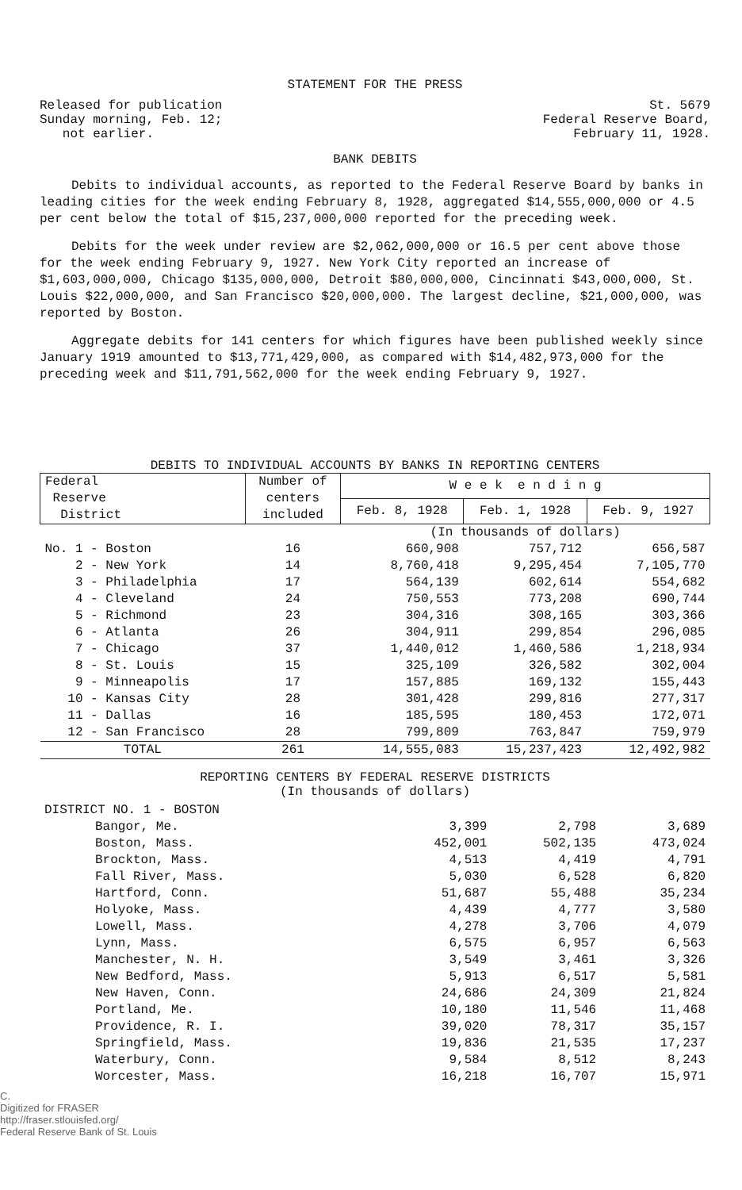STATEMENT FOR THE PRESS
Released for publication
Sunday morning, Feb. 12;
not earlier.
St. 5679
Federal Reserve Board,
February 11, 1928.
BANK DEBITS
Debits to individual accounts, as reported to the Federal Reserve Board by banks in leading cities for the week ending February 8, 1928, aggregated $14,555,000,000 or 4.5 per cent below the total of $15,237,000,000 reported for the preceding week.
Debits for the week under review are $2,062,000,000 or 16.5 per cent above those for the week ending February 9, 1927. New York City reported an increase of $1,603,000,000, Chicago $135,000,000, Detroit $80,000,000, Cincinnati $43,000,000, St. Louis $22,000,000, and San Francisco $20,000,000. The largest decline, $21,000,000, was reported by Boston.
Aggregate debits for 141 centers for which figures have been published weekly since January 1919 amounted to $13,771,429,000, as compared with $14,482,973,000 for the preceding week and $11,791,562,000 for the week ending February 9, 1927.
DEBITS TO INDIVIDUAL ACCOUNTS BY BANKS IN REPORTING CENTERS
| Federal Reserve District | Number of centers included | W e e k e n d i n g | | |
| --- | --- | --- | --- | --- |
| | | Feb. 8, 1928 | Feb. 1, 1928 | Feb. 9, 1927 |
| | | (In thousands of dollars) | | |
| No. 1 - Boston | 16 | 660,908 | 757,712 | 656,587 |
| 2 - New York | 14 | 8,760,418 | 9,295,454 | 7,105,770 |
| 3 - Philadelphia | 17 | 564,139 | 602,614 | 554,682 |
| 4 - Cleveland | 24 | 750,553 | 773,208 | 690,744 |
| 5 - Richmond | 23 | 304,316 | 308,165 | 303,366 |
| 6 - Atlanta | 26 | 304,911 | 299,854 | 296,085 |
| 7 - Chicago | 37 | 1,440,012 | 1,460,586 | 1,218,934 |
| 8 - St. Louis | 15 | 325,109 | 326,582 | 302,004 |
| 9 - Minneapolis | 17 | 157,885 | 169,132 | 155,443 |
| 10 - Kansas City | 28 | 301,428 | 299,816 | 277,317 |
| 11 - Dallas | 16 | 185,595 | 180,453 | 172,071 |
| 12 - San Francisco | 28 | 799,809 | 763,847 | 759,979 |
| TOTAL | 261 | 14,555,083 | 15,237,423 | 12,492,982 |
REPORTING CENTERS BY FEDERAL RESERVE DISTRICTS
(In thousands of dollars)
| DISTRICT NO. 1 - BOSTON | | | |
| Bangor, Me. | 3,399 | 2,798 | 3,689 |
| Boston, Mass. | 452,001 | 502,135 | 473,024 |
| Brockton, Mass. | 4,513 | 4,419 | 4,791 |
| Fall River, Mass. | 5,030 | 6,528 | 6,820 |
| Hartford, Conn. | 51,687 | 55,488 | 35,234 |
| Holyoke, Mass. | 4,439 | 4,777 | 3,580 |
| Lowell, Mass. | 4,278 | 3,706 | 4,079 |
| Lynn, Mass. | 6,575 | 6,957 | 6,563 |
| Manchester, N. H. | 3,549 | 3,461 | 3,326 |
| New Bedford, Mass. | 5,913 | 6,517 | 5,581 |
| New Haven, Conn. | 24,686 | 24,309 | 21,824 |
| Portland, Me. | 10,180 | 11,546 | 11,468 |
| Providence, R. I. | 39,020 | 78,317 | 35,157 |
| Springfield, Mass. | 19,836 | 21,535 | 17,237 |
| Waterbury, Conn. | 9,584 | 8,512 | 8,243 |
| Worcester, Mass. | 16,218 | 16,707 | 15,971 |
C.
Digitized for FRASER
http://fraser.stlouisfed.org/
Federal Reserve Bank of St. Louis